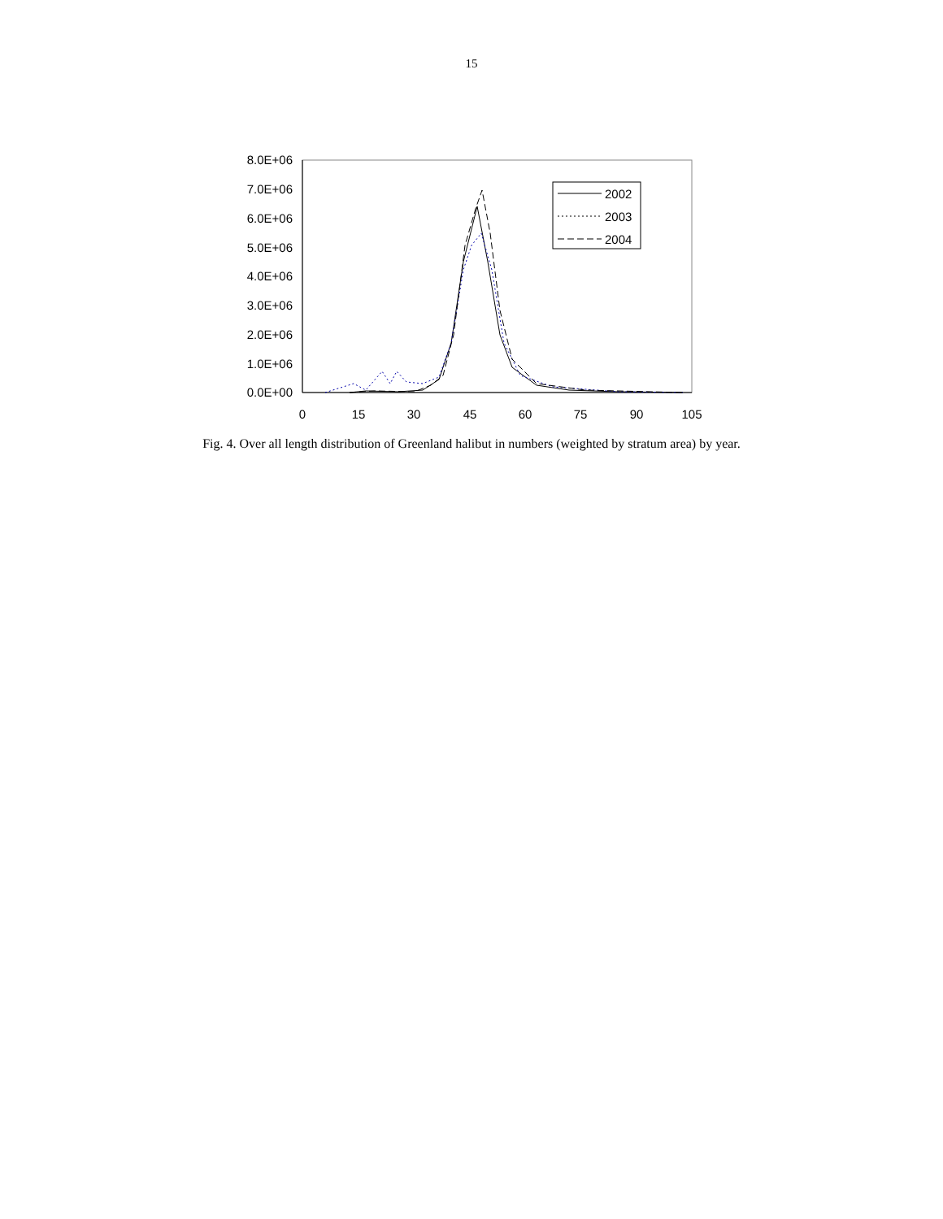15
0.0E+00
1.0E+06
2.0E+06
3.0E+06
4.0E+06
5.0E+06
6.0E+06
7.0E+06
8.0E+06
0
15
30
45
60
75
90
105
2002
2003
2004
Fig. 4. Over all length distribution of Greenland halibut in numbers (weighted by stratum area) by year.